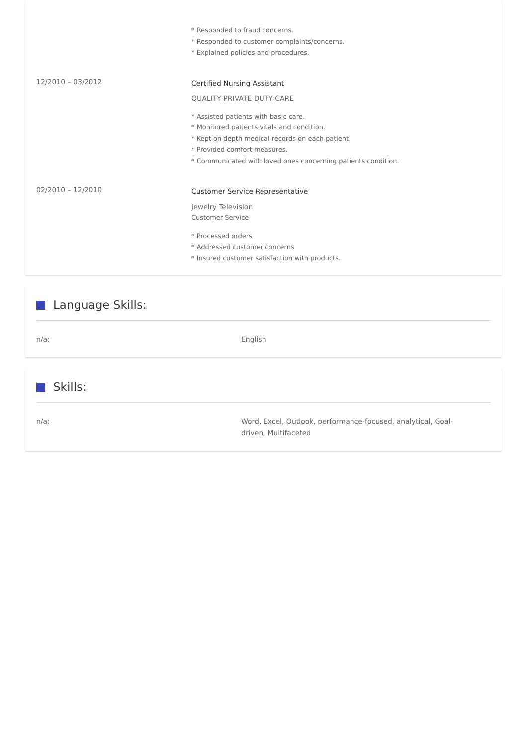* Responded to fraud concerns.
* Responded to customer complaints/concerns.
* Explained policies and procedures.
12/2010 – 03/2012
Certified Nursing Assistant
QUALITY PRIVATE DUTY CARE
* Assisted patients with basic care.
* Monitored patients vitals and condition.
* Kept on depth medical records on each patient.
* Provided comfort measures.
* Communicated with loved ones concerning patients condition.
02/2010 – 12/2010
Customer Service Representative
Jewelry Television
Customer Service
* Processed orders
* Addressed customer concerns
* Insured customer satisfaction with products.
Language Skills:
n/a: English
Skills:
n/a: Word, Excel, Outlook, performance-focused, analytical, Goal-driven, Multifaceted